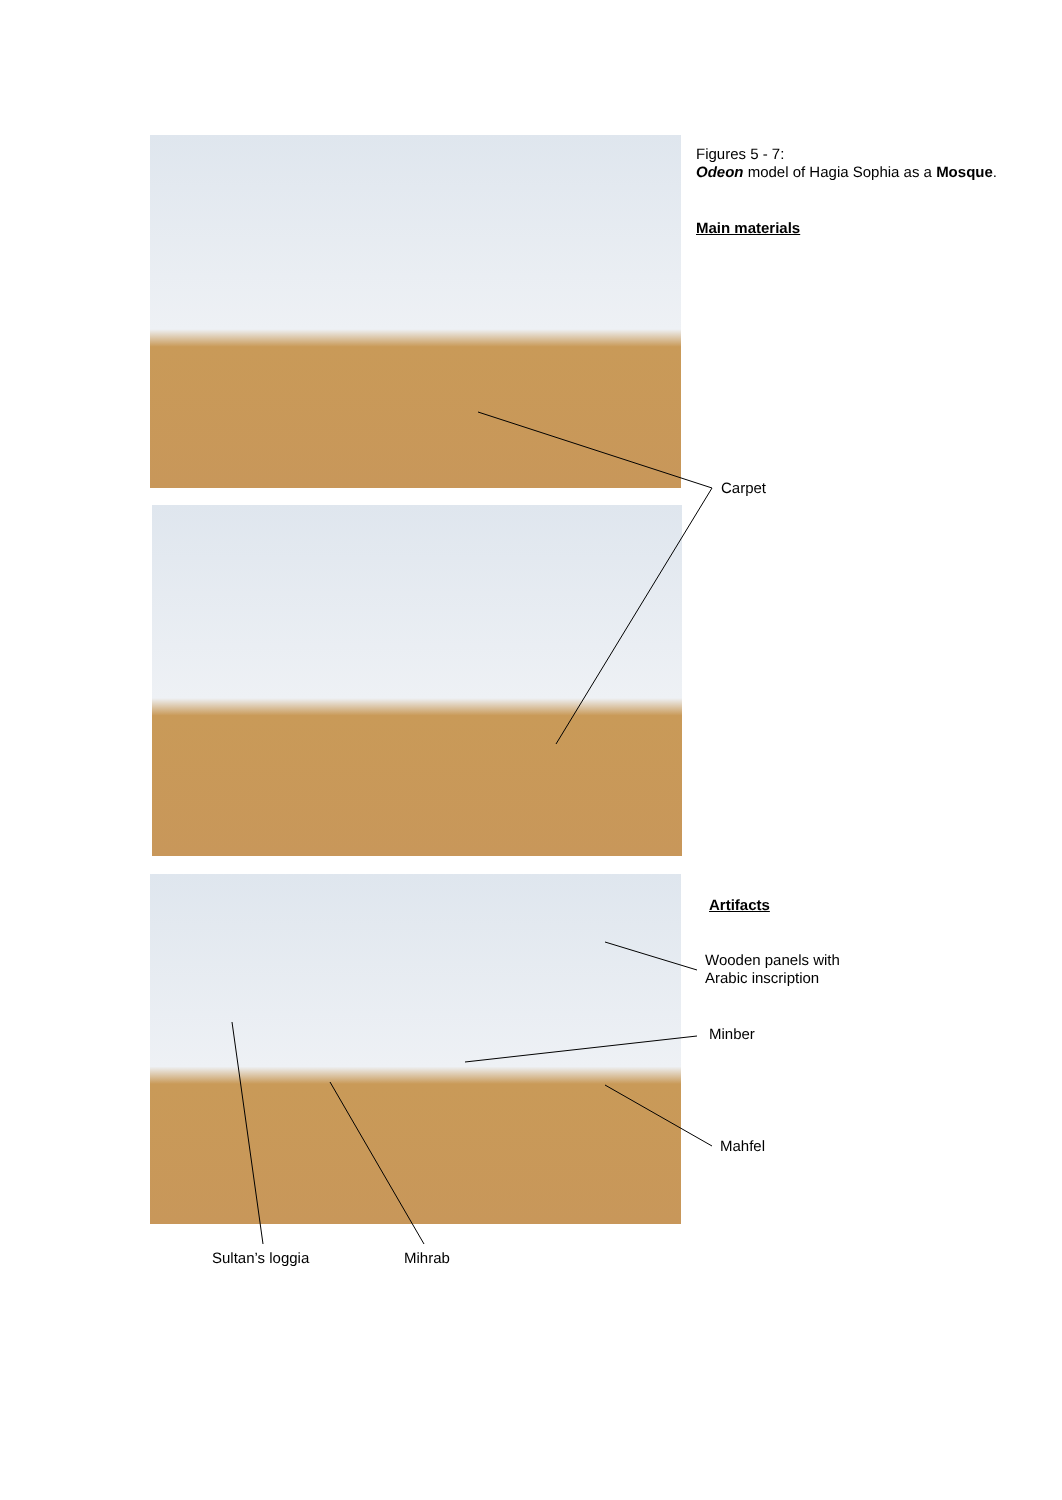Figures 5 - 7:
Odeon model of Hagia Sophia as a Mosque.
Main materials
Carpet
Artifacts
Wooden panels with
Arabic inscription
Minber
Mahfel
Sultan’s loggia Mihrab